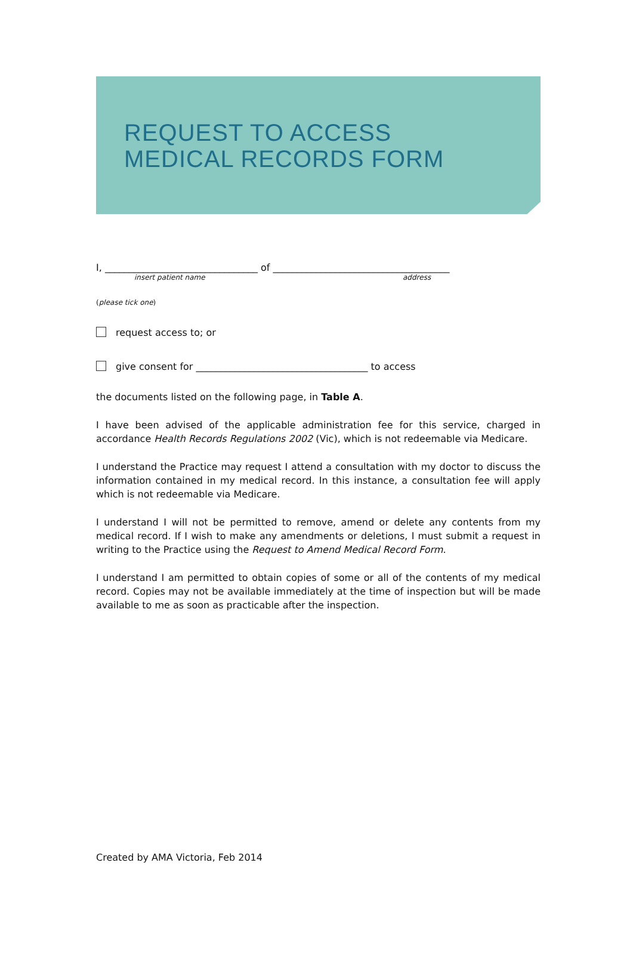REQUEST TO ACCESS
MEDICAL RECORDS FORM
I, ________________________________ of _____________________________________
insert patient name address
(please tick one)
request access to; or
give consent for ____________________________________ to access
the documents listed on the following page, in Table A.
I have been advised of the applicable administration fee for this service, charged in accordance Health Records Regulations 2002 (Vic), which is not redeemable via Medicare.
I understand the Practice may request I attend a consultation with my doctor to discuss the information contained in my medical record. In this instance, a consultation fee will apply which is not redeemable via Medicare.
I understand I will not be permitted to remove, amend or delete any contents from my medical record. If I wish to make any amendments or deletions, I must submit a request in writing to the Practice using the Request to Amend Medical Record Form.
I understand I am permitted to obtain copies of some or all of the contents of my medical record. Copies may not be available immediately at the time of inspection but will be made available to me as soon as practicable after the inspection.
Created by AMA Victoria, Feb 2014